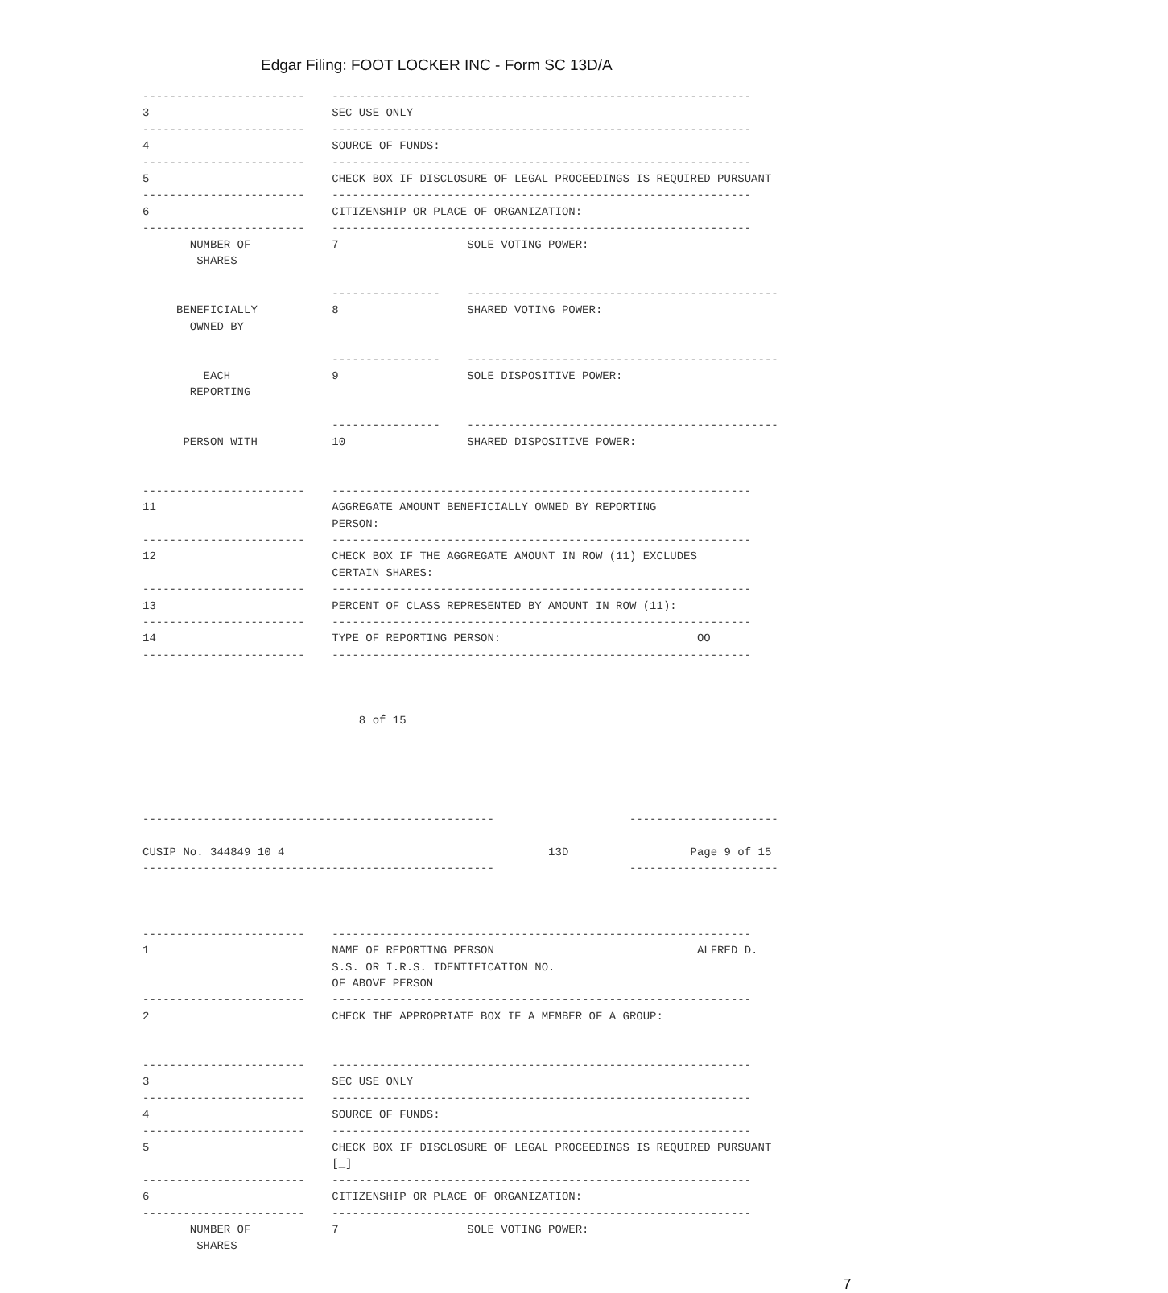Edgar Filing: FOOT LOCKER INC - Form SC 13D/A
------------------------    --------------------------------------------------------------
3                           SEC USE ONLY
------------------------    --------------------------------------------------------------
4                           SOURCE OF FUNDS:
------------------------    --------------------------------------------------------------
5                           CHECK BOX IF DISCLOSURE OF LEGAL PROCEEDINGS IS REQUIRED PURSUANT
------------------------    --------------------------------------------------------------
6                           CITIZENSHIP OR PLACE OF ORGANIZATION:
------------------------    --------------------------------------------------------------
       NUMBER OF            7                   SOLE VOTING POWER:
        SHARES

                            ----------------    ----------------------------------------------
     BENEFICIALLY           8                   SHARED VOTING POWER:
       OWNED BY

                            ----------------    ----------------------------------------------
         EACH               9                   SOLE DISPOSITIVE POWER:
       REPORTING

                            ----------------    ----------------------------------------------
      PERSON WITH           10                  SHARED DISPOSITIVE POWER:


------------------------    --------------------------------------------------------------
11                          AGGREGATE AMOUNT BENEFICIALLY OWNED BY REPORTING
                            PERSON:
------------------------    --------------------------------------------------------------
12                          CHECK BOX IF THE AGGREGATE AMOUNT IN ROW (11) EXCLUDES
                            CERTAIN SHARES:
------------------------    --------------------------------------------------------------
13                          PERCENT OF CLASS REPRESENTED BY AMOUNT IN ROW (11):
------------------------    --------------------------------------------------------------
14                          TYPE OF REPORTING PERSON:                             OO
------------------------    --------------------------------------------------------------



                                8 of 15





----------------------------------------------------                    ----------------------

CUSIP No. 344849 10 4                                       13D                  Page 9 of 15
----------------------------------------------------                    ----------------------



------------------------    --------------------------------------------------------------
1                           NAME OF REPORTING PERSON                              ALFRED D.
                            S.S. OR I.R.S. IDENTIFICATION NO.
                            OF ABOVE PERSON
------------------------    --------------------------------------------------------------
2                           CHECK THE APPROPRIATE BOX IF A MEMBER OF A GROUP:


------------------------    --------------------------------------------------------------
3                           SEC USE ONLY
------------------------    --------------------------------------------------------------
4                           SOURCE OF FUNDS:
------------------------    --------------------------------------------------------------
5                           CHECK BOX IF DISCLOSURE OF LEGAL PROCEEDINGS IS REQUIRED PURSUANT
                            [_]
------------------------    --------------------------------------------------------------
6                           CITIZENSHIP OR PLACE OF ORGANIZATION:
------------------------    --------------------------------------------------------------
       NUMBER OF            7                   SOLE VOTING POWER:
        SHARES
7